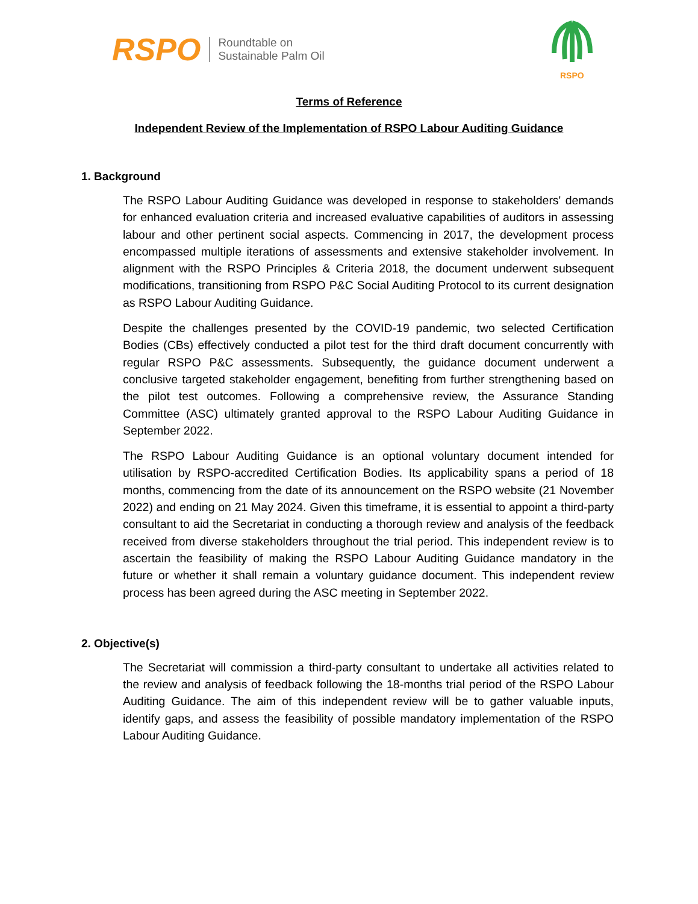RSPO Roundtable on
Sustainable Palm Oil
RSPO
Terms of Reference
Independent Review of the Implementation of RSPO Labour Auditing Guidance
1. Background
The RSPO Labour Auditing Guidance was developed in response to stakeholders' demands for enhanced evaluation criteria and increased evaluative capabilities of auditors in assessing labour and other pertinent social aspects. Commencing in 2017, the development process encompassed multiple iterations of assessments and extensive stakeholder involvement. In alignment with the RSPO Principles & Criteria 2018, the document underwent subsequent modifications, transitioning from RSPO P&C Social Auditing Protocol to its current designation as RSPO Labour Auditing Guidance.
Despite the challenges presented by the COVID-19 pandemic, two selected Certification Bodies (CBs) effectively conducted a pilot test for the third draft document concurrently with regular RSPO P&C assessments. Subsequently, the guidance document underwent a conclusive targeted stakeholder engagement, benefiting from further strengthening based on the pilot test outcomes. Following a comprehensive review, the Assurance Standing Committee (ASC) ultimately granted approval to the RSPO Labour Auditing Guidance in September 2022.
The RSPO Labour Auditing Guidance is an optional voluntary document intended for utilisation by RSPO-accredited Certification Bodies. Its applicability spans a period of 18 months, commencing from the date of its announcement on the RSPO website (21 November 2022) and ending on 21 May 2024. Given this timeframe, it is essential to appoint a third-party consultant to aid the Secretariat in conducting a thorough review and analysis of the feedback received from diverse stakeholders throughout the trial period. This independent review is to ascertain the feasibility of making the RSPO Labour Auditing Guidance mandatory in the future or whether it shall remain a voluntary guidance document. This independent review process has been agreed during the ASC meeting in September 2022.
2. Objective(s)
The Secretariat will commission a third-party consultant to undertake all activities related to the review and analysis of feedback following the 18-months trial period of the RSPO Labour Auditing Guidance. The aim of this independent review will be to gather valuable inputs, identify gaps, and assess the feasibility of possible mandatory implementation of the RSPO Labour Auditing Guidance.